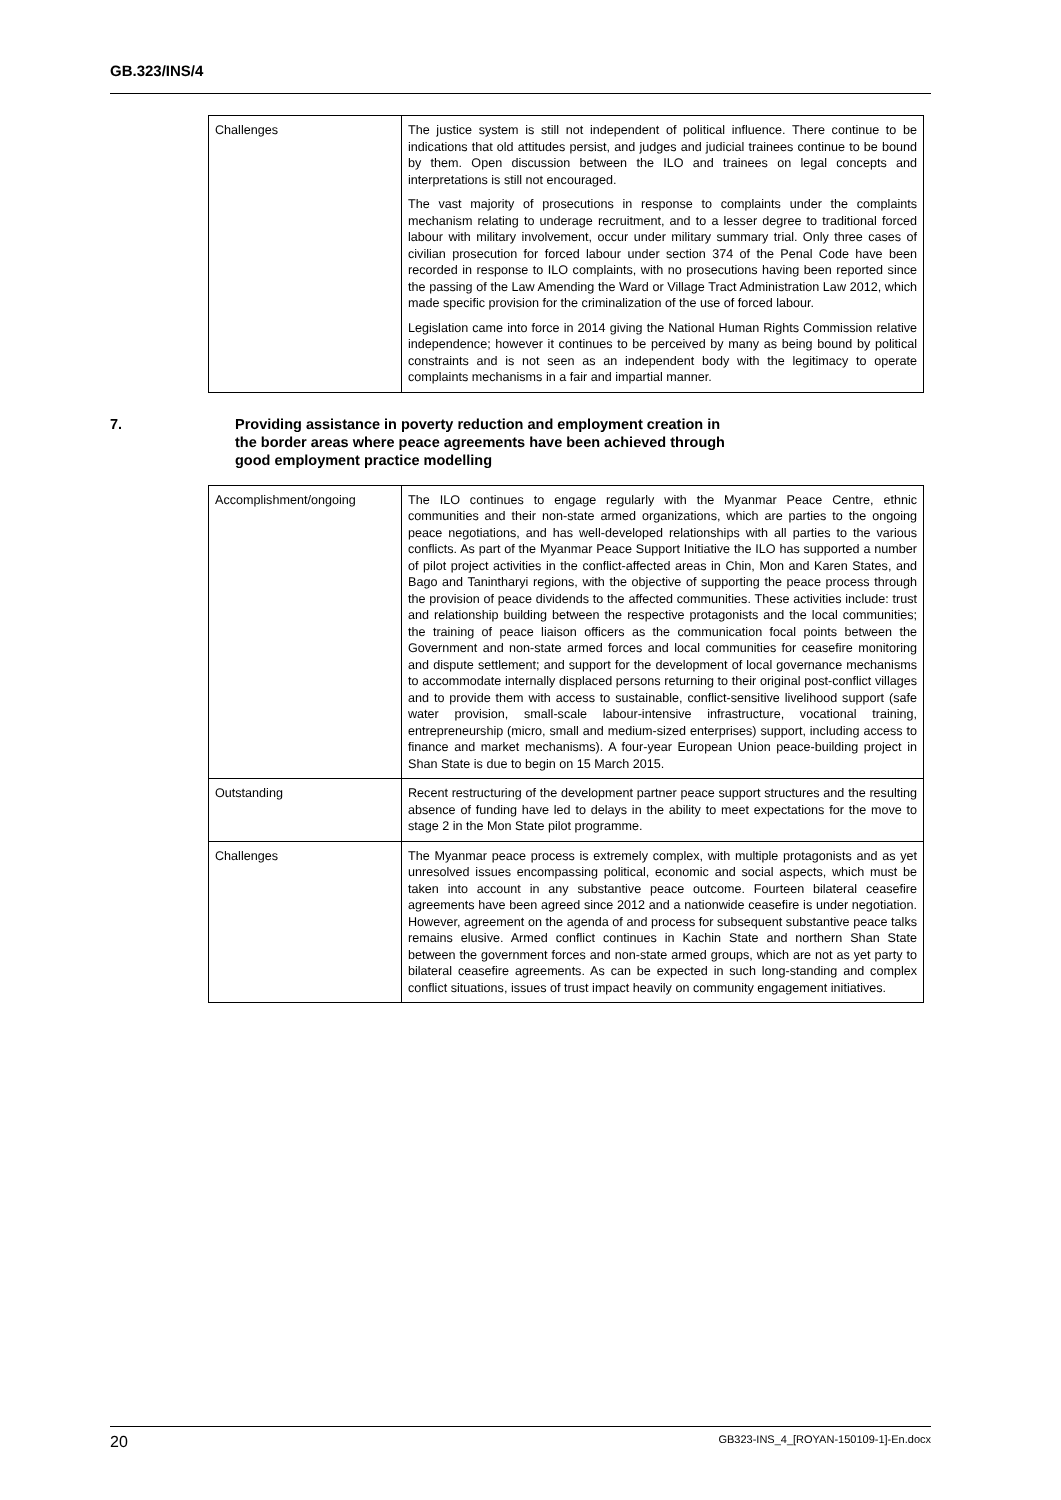GB.323/INS/4
| Challenges | The justice system is still not independent of political influence. There continue to be indications that old attitudes persist, and judges and judicial trainees continue to be bound by them. Open discussion between the ILO and trainees on legal concepts and interpretations is still not encouraged. The vast majority of prosecutions in response to complaints under the complaints mechanism relating to underage recruitment, and to a lesser degree to traditional forced labour with military involvement, occur under military summary trial. Only three cases of civilian prosecution for forced labour under section 374 of the Penal Code have been recorded in response to ILO complaints, with no prosecutions having been reported since the passing of the Law Amending the Ward or Village Tract Administration Law 2012, which made specific provision for the criminalization of the use of forced labour. Legislation came into force in 2014 giving the National Human Rights Commission relative independence; however it continues to be perceived by many as being bound by political constraints and is not seen as an independent body with the legitimacy to operate complaints mechanisms in a fair and impartial manner. |
7. Providing assistance in poverty reduction and employment creation in
the border areas where peace agreements have been achieved through
good employment practice modelling
| Accomplishment/ongoing | The ILO continues to engage regularly with the Myanmar Peace Centre, ethnic communities and their non-state armed organizations, which are parties to the ongoing peace negotiations, and has well-developed relationships with all parties to the various conflicts. As part of the Myanmar Peace Support Initiative the ILO has supported a number of pilot project activities in the conflict-affected areas in Chin, Mon and Karen States, and Bago and Tanintharyi regions, with the objective of supporting the peace process through the provision of peace dividends to the affected communities. These activities include: trust and relationship building between the respective protagonists and the local communities; the training of peace liaison officers as the communication focal points between the Government and non-state armed forces and local communities for ceasefire monitoring and dispute settlement; and support for the development of local governance mechanisms to accommodate internally displaced persons returning to their original post-conflict villages and to provide them with access to sustainable, conflict-sensitive livelihood support (safe water provision, small-scale labour-intensive infrastructure, vocational training, entrepreneurship (micro, small and medium-sized enterprises) support, including access to finance and market mechanisms). A four-year European Union peace-building project in Shan State is due to begin on 15 March 2015. |
| Outstanding | Recent restructuring of the development partner peace support structures and the resulting absence of funding have led to delays in the ability to meet expectations for the move to stage 2 in the Mon State pilot programme. |
| Challenges | The Myanmar peace process is extremely complex, with multiple protagonists and as yet unresolved issues encompassing political, economic and social aspects, which must be taken into account in any substantive peace outcome. Fourteen bilateral ceasefire agreements have been agreed since 2012 and a nationwide ceasefire is under negotiation. However, agreement on the agenda of and process for subsequent substantive peace talks remains elusive. Armed conflict continues in Kachin State and northern Shan State between the government forces and non-state armed groups, which are not as yet party to bilateral ceasefire agreements. As can be expected in such long-standing and complex conflict situations, issues of trust impact heavily on community engagement initiatives. |
20 GB323-INS_4_[ROYAN-150109-1]-En.docx